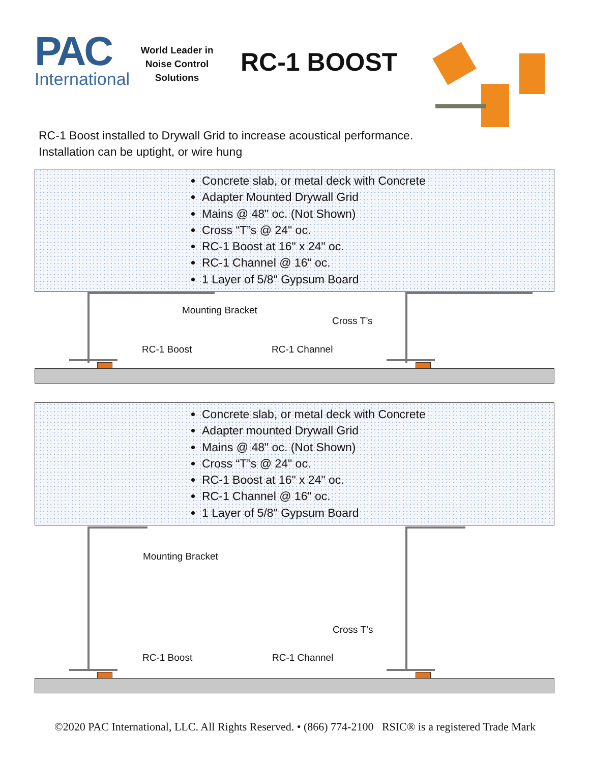PAC
International
World Leader in Noise Control Solutions
RC-1 BOOST
RC-1 Boost installed to Drywall Grid to increase acoustical performance.
Installation can be uptight, or wire hung
Concrete slab, or metal deck with Concrete
Adapter Mounted Drywall Grid
Mains @ 48" oc. (Not Shown)
Cross “T”s @ 24" oc.
RC-1 Boost at 16" x 24" oc.
RC-1 Channel @ 16" oc.
1 Layer of 5/8" Gypsum Board
Mounting Bracket
Cross T’s
RC-1 Boost RC-1 Channel
Concrete slab, or metal deck with Concrete
Adapter mounted Drywall Grid
Mains @ 48" oc. (Not Shown)
Cross “T”s @ 24" oc.
RC-1 Boost at 16" x 24" oc.
RC-1 Channel @ 16" oc.
1 Layer of 5/8" Gypsum Board
Mounting Bracket
Cross T’s
RC-1 Boost RC-1 Channel
©2020 PAC International, LLC. All Rights Reserved. • (866) 774-2100 RSIC® is a registered Trade Mark